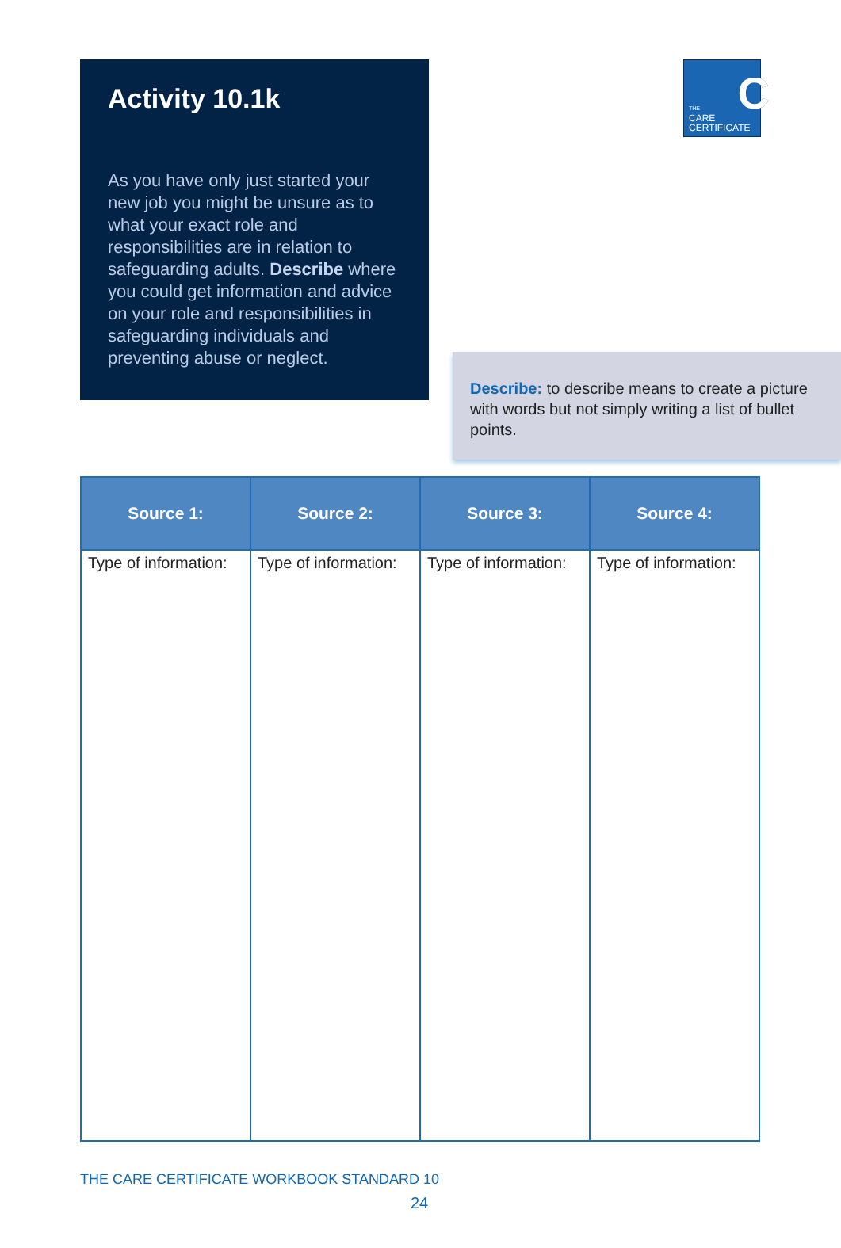Activity 10.1k
As you have only just started your new job you might be unsure as to what your exact role and responsibilities are in relation to safeguarding adults. Describe where you could get information and advice on your role and responsibilities in safeguarding individuals and preventing abuse or neglect.
C THE
CARE
CERTIFICATE
Describe: to describe means to create a picture with words but not simply writing a list of bullet points.
| Source 1: | Source 2: | Source 3: | Source 4: |
| --- | --- | --- | --- |
| Type of information: | Type of information: | Type of information: | Type of information: |
THE CARE CERTIFICATE WORKBOOK STANDARD 10
24